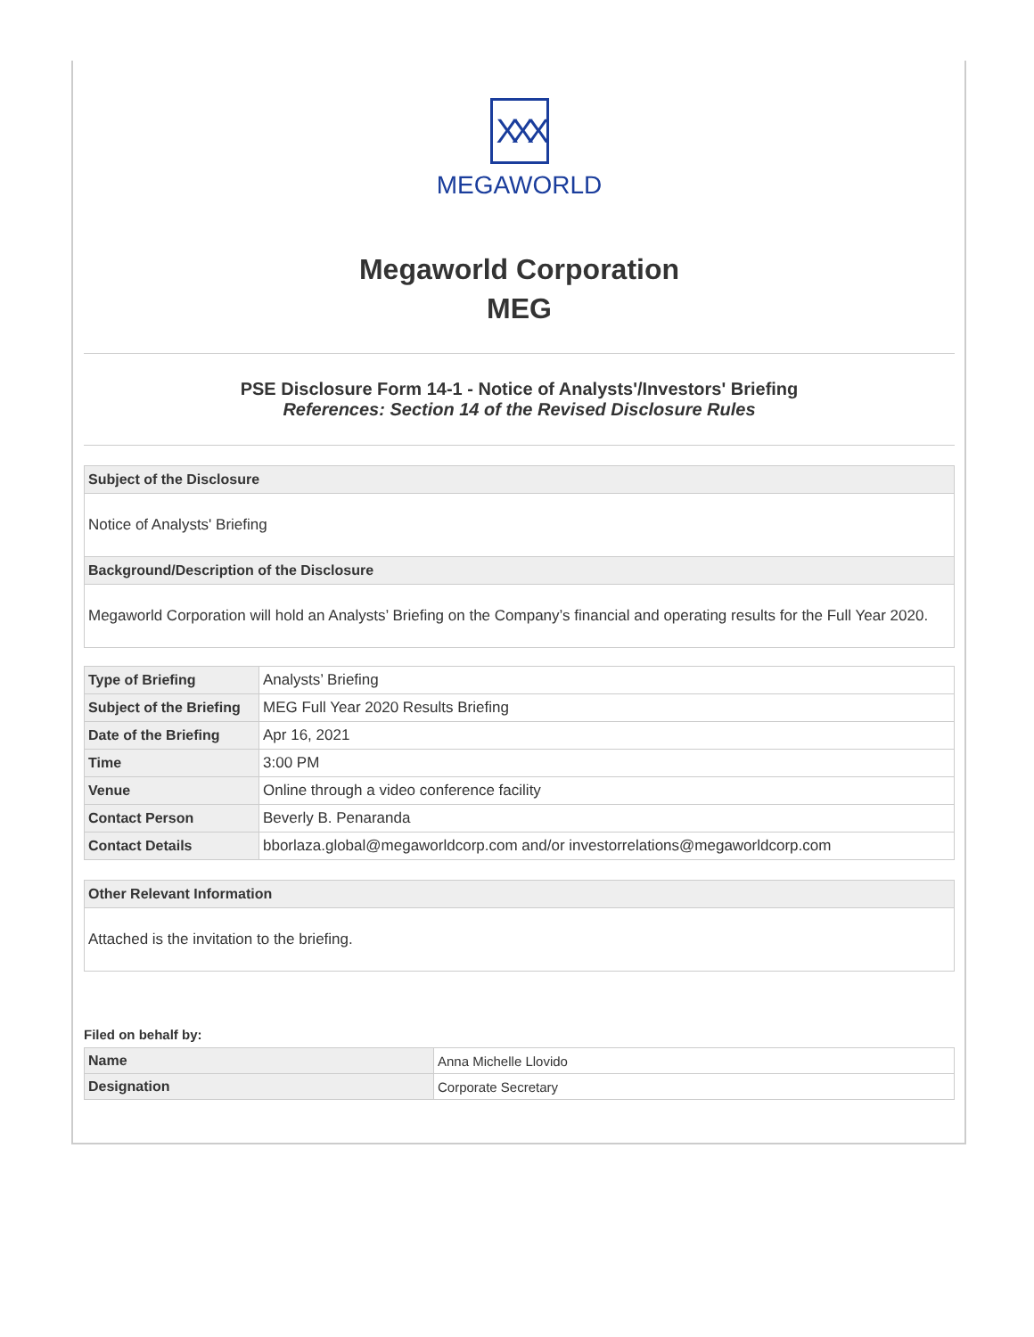XXX
MEGAWORLD
Megaworld Corporation
MEG
PSE Disclosure Form 14-1 - Notice of Analysts'/Investors' Briefing
References: Section 14 of the Revised Disclosure Rules
Subject of the Disclosure
Notice of Analysts' Briefing
Background/Description of the Disclosure
Megaworld Corporation will hold an Analysts’ Briefing on the Company’s financial and operating results for the Full Year 2020.
| Type of Briefing | Analysts’ Briefing |
| Subject of the Briefing | MEG Full Year 2020 Results Briefing |
| Date of the Briefing | Apr 16, 2021 |
| Time | 3:00 PM |
| Venue | Online through a video conference facility |
| Contact Person | Beverly B. Penaranda |
| Contact Details | bborlaza.global@megaworldcorp.com and/or investorrelations@megaworldcorp.com |
Other Relevant Information
Attached is the invitation to the briefing.
Filed on behalf by:
| Name | Anna Michelle Llovido |
| Designation | Corporate Secretary |